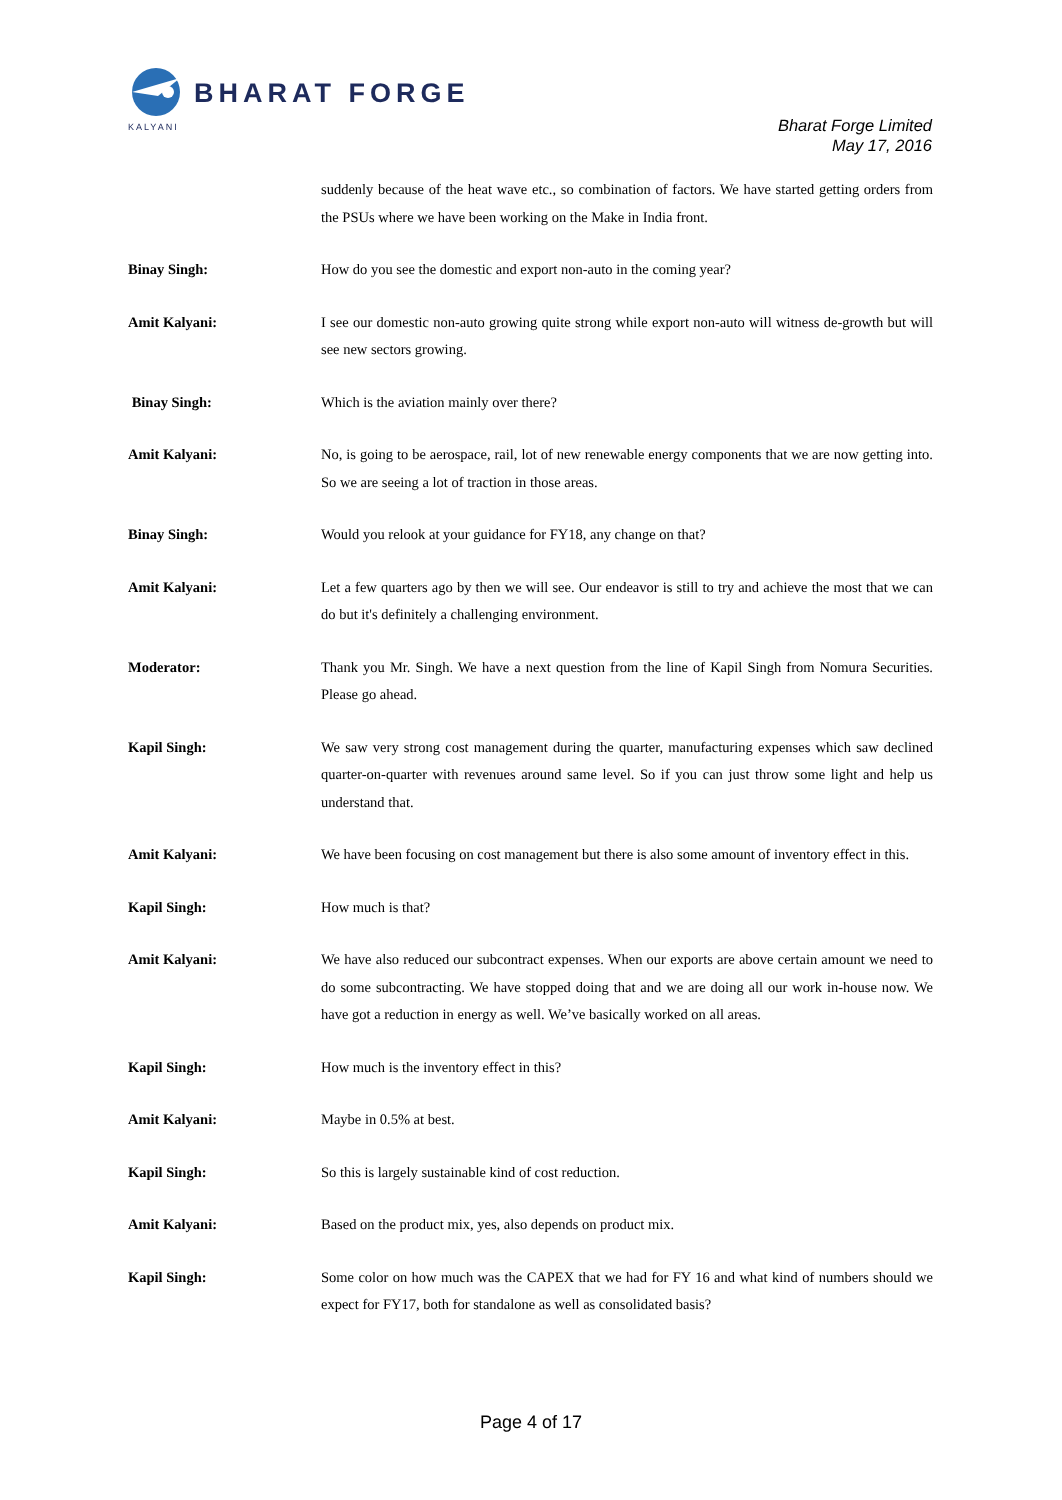BHARAT FORGE
KALYANI
Bharat Forge Limited
May 17, 2016
suddenly because of the heat wave etc., so combination of factors. We have started getting orders from the PSUs where we have been working on the Make in India front.
Binay Singh: How do you see the domestic and export non-auto in the coming year?
Amit Kalyani: I see our domestic non-auto growing quite strong while export non-auto will witness de-growth but will see new sectors growing.
Binay Singh: Which is the aviation mainly over there?
Amit Kalyani: No, is going to be aerospace, rail, lot of new renewable energy components that we are now getting into. So we are seeing a lot of traction in those areas.
Binay Singh: Would you relook at your guidance for FY18, any change on that?
Amit Kalyani: Let a few quarters ago by then we will see. Our endeavor is still to try and achieve the most that we can do but it's definitely a challenging environment.
Moderator: Thank you Mr. Singh. We have a next question from the line of Kapil Singh from Nomura Securities. Please go ahead.
Kapil Singh: We saw very strong cost management during the quarter, manufacturing expenses which saw declined quarter-on-quarter with revenues around same level. So if you can just throw some light and help us understand that.
Amit Kalyani: We have been focusing on cost management but there is also some amount of inventory effect in this.
Kapil Singh: How much is that?
Amit Kalyani: We have also reduced our subcontract expenses. When our exports are above certain amount we need to do some subcontracting. We have stopped doing that and we are doing all our work in-house now. We have got a reduction in energy as well. We’ve basically worked on all areas.
Kapil Singh: How much is the inventory effect in this?
Amit Kalyani: Maybe in 0.5% at best.
Kapil Singh: So this is largely sustainable kind of cost reduction.
Amit Kalyani: Based on the product mix, yes, also depends on product mix.
Kapil Singh: Some color on how much was the CAPEX that we had for FY 16 and what kind of numbers should we expect for FY17, both for standalone as well as consolidated basis?
Page 4 of 17